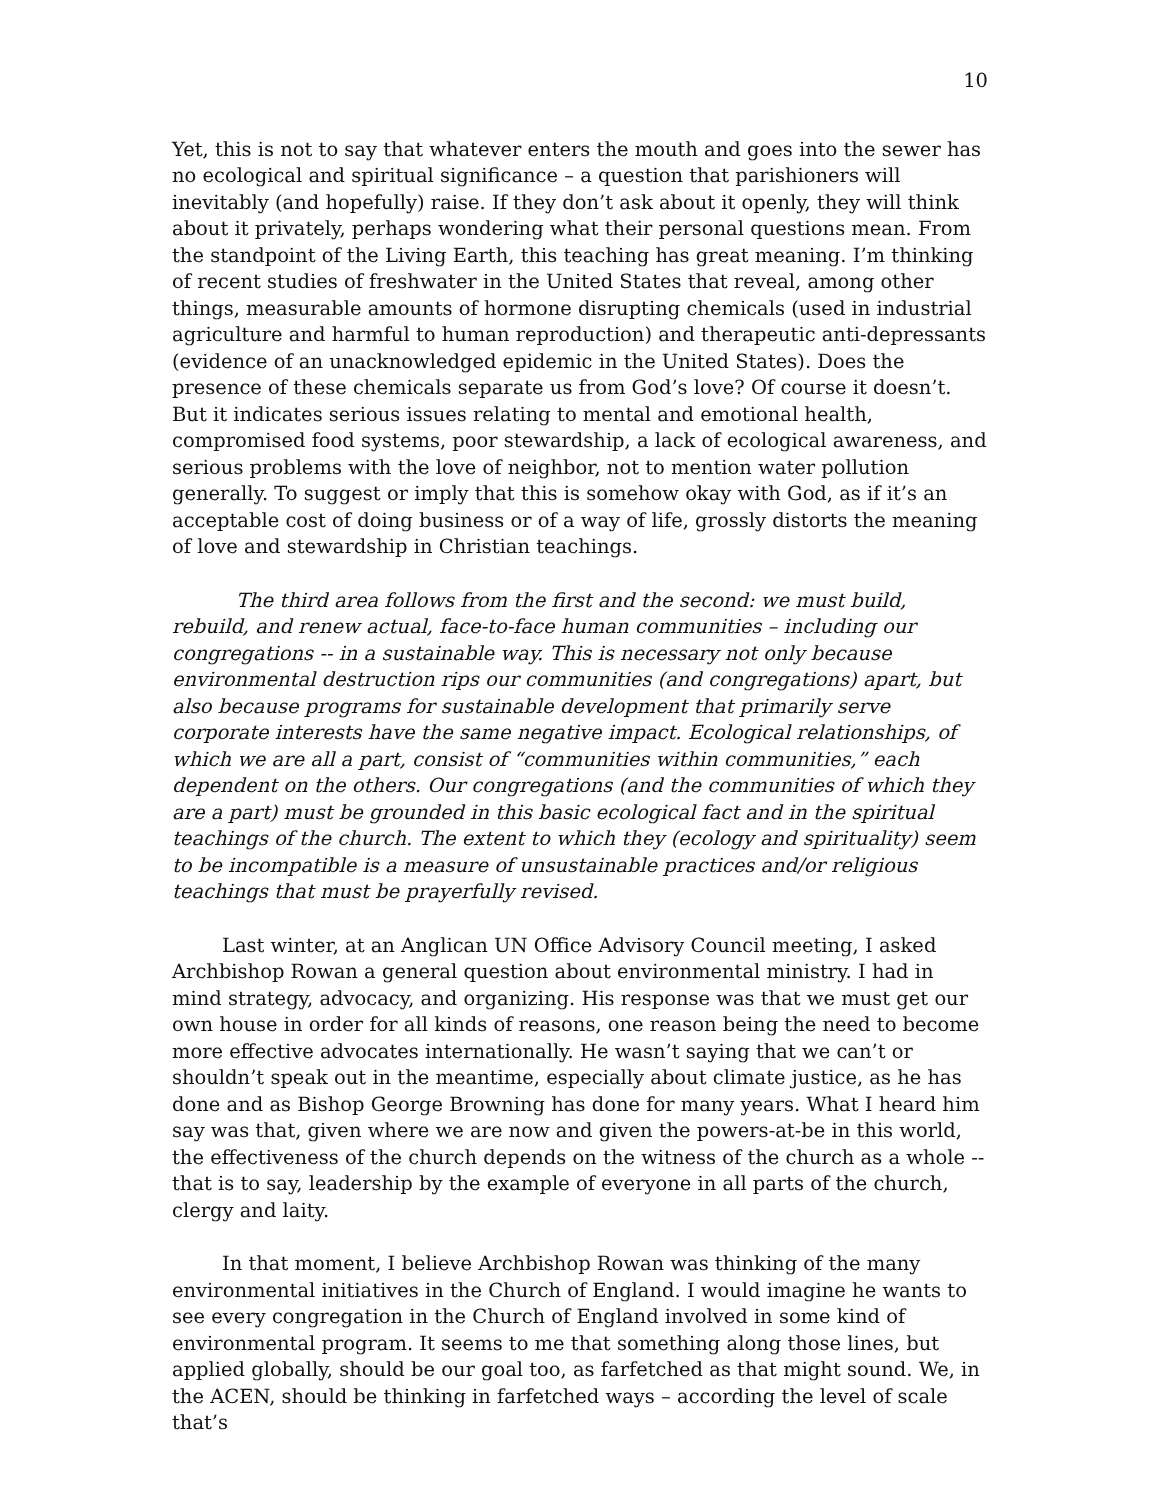10
Yet, this is not to say that whatever enters the mouth and goes into the sewer has no ecological and spiritual significance – a question that parishioners will inevitably (and hopefully) raise. If they don’t ask about it openly, they will think about it privately, perhaps wondering what their personal questions mean. From the standpoint of the Living Earth, this teaching has great meaning. I’m thinking of recent studies of freshwater in the United States that reveal, among other things, measurable amounts of hormone disrupting chemicals (used in industrial agriculture and harmful to human reproduction) and therapeutic anti-depressants (evidence of an unacknowledged epidemic in the United States). Does the presence of these chemicals separate us from God’s love? Of course it doesn’t. But it indicates serious issues relating to mental and emotional health, compromised food systems, poor stewardship, a lack of ecological awareness, and serious problems with the love of neighbor, not to mention water pollution generally. To suggest or imply that this is somehow okay with God, as if it’s an acceptable cost of doing business or of a way of life, grossly distorts the meaning of love and stewardship in Christian teachings.
The third area follows from the first and the second: we must build, rebuild, and renew actual, face-to-face human communities – including our congregations -- in a sustainable way. This is necessary not only because environmental destruction rips our communities (and congregations) apart, but also because programs for sustainable development that primarily serve corporate interests have the same negative impact. Ecological relationships, of which we are all a part, consist of “communities within communities,” each dependent on the others. Our congregations (and the communities of which they are a part) must be grounded in this basic ecological fact and in the spiritual teachings of the church. The extent to which they (ecology and spirituality) seem to be incompatible is a measure of unsustainable practices and/or religious teachings that must be prayerfully revised.
Last winter, at an Anglican UN Office Advisory Council meeting, I asked Archbishop Rowan a general question about environmental ministry. I had in mind strategy, advocacy, and organizing. His response was that we must get our own house in order for all kinds of reasons, one reason being the need to become more effective advocates internationally. He wasn’t saying that we can’t or shouldn’t speak out in the meantime, especially about climate justice, as he has done and as Bishop George Browning has done for many years. What I heard him say was that, given where we are now and given the powers-at-be in this world, the effectiveness of the church depends on the witness of the church as a whole -- that is to say, leadership by the example of everyone in all parts of the church, clergy and laity.
In that moment, I believe Archbishop Rowan was thinking of the many environmental initiatives in the Church of England. I would imagine he wants to see every congregation in the Church of England involved in some kind of environmental program. It seems to me that something along those lines, but applied globally, should be our goal too, as farfetched as that might sound. We, in the ACEN, should be thinking in farfetched ways – according the level of scale that’s